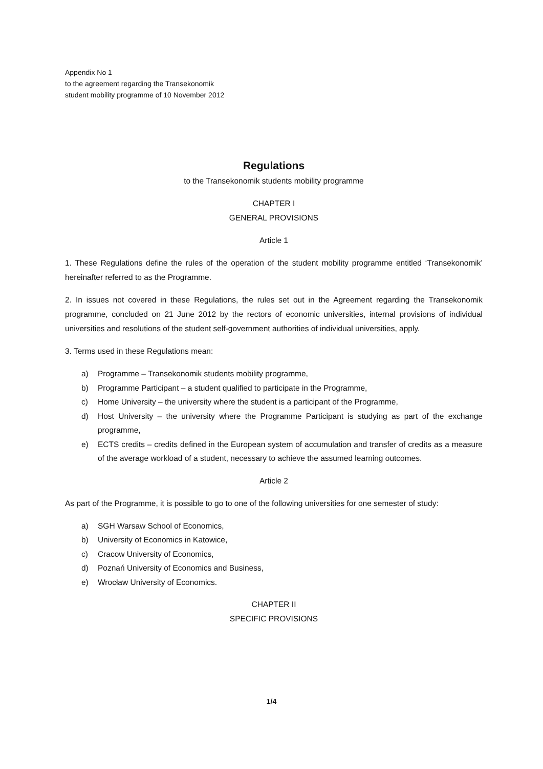Appendix No 1
to the agreement regarding the Transekonomik
student mobility programme of 10 November 2012
Regulations
to the Transekonomik students mobility programme
CHAPTER I
GENERAL PROVISIONS
Article 1
1. These Regulations define the rules of the operation of the student mobility programme entitled ‘Transekonomik’ hereinafter referred to as the Programme.
2. In issues not covered in these Regulations, the rules set out in the Agreement regarding the Transekonomik programme, concluded on 21 June 2012 by the rectors of economic universities, internal provisions of individual universities and resolutions of the student self-government authorities of individual universities, apply.
3. Terms used in these Regulations mean:
a) Programme – Transekonomik students mobility programme,
b) Programme Participant – a student qualified to participate in the Programme,
c) Home University – the university where the student is a participant of the Programme,
d) Host University – the university where the Programme Participant is studying as part of the exchange programme,
e) ECTS credits – credits defined in the European system of accumulation and transfer of credits as a measure of the average workload of a student, necessary to achieve the assumed learning outcomes.
Article 2
As part of the Programme, it is possible to go to one of the following universities for one semester of study:
a) SGH Warsaw School of Economics,
b) University of Economics in Katowice,
c) Cracow University of Economics,
d) Poznań University of Economics and Business,
e) Wrocław University of Economics.
CHAPTER II
SPECIFIC PROVISIONS
1/4